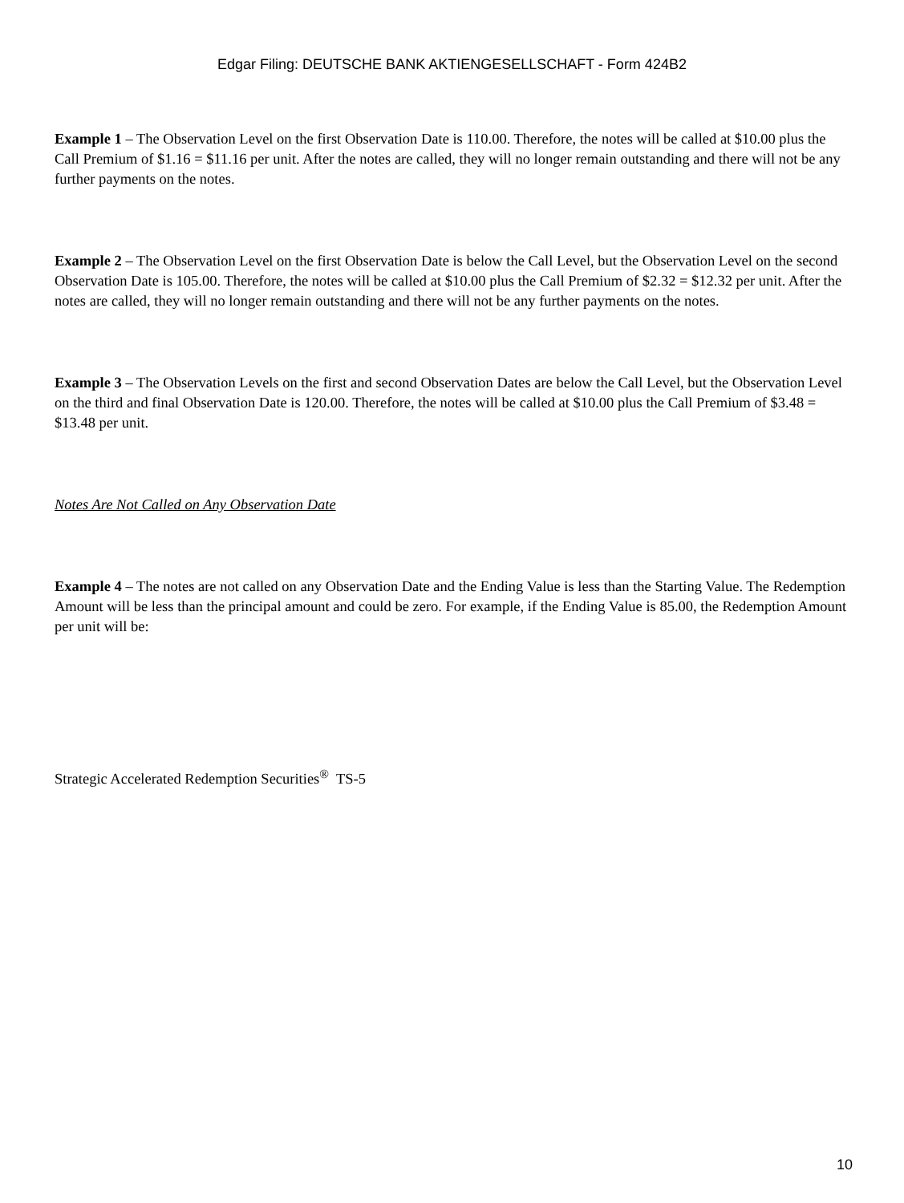Edgar Filing: DEUTSCHE BANK AKTIENGESELLSCHAFT - Form 424B2
Example 1 – The Observation Level on the first Observation Date is 110.00. Therefore, the notes will be called at $10.00 plus the Call Premium of $1.16 = $11.16 per unit. After the notes are called, they will no longer remain outstanding and there will not be any further payments on the notes.
Example 2 – The Observation Level on the first Observation Date is below the Call Level, but the Observation Level on the second Observation Date is 105.00. Therefore, the notes will be called at $10.00 plus the Call Premium of $2.32 = $12.32 per unit. After the notes are called, they will no longer remain outstanding and there will not be any further payments on the notes.
Example 3 – The Observation Levels on the first and second Observation Dates are below the Call Level, but the Observation Level on the third and final Observation Date is 120.00. Therefore, the notes will be called at $10.00 plus the Call Premium of $3.48 = $13.48 per unit.
Notes Are Not Called on Any Observation Date
Example 4 – The notes are not called on any Observation Date and the Ending Value is less than the Starting Value. The Redemption Amount will be less than the principal amount and could be zero. For example, if the Ending Value is 85.00, the Redemption Amount per unit will be:
Strategic Accelerated Redemption Securities<sup>®</sup> TS-5
10